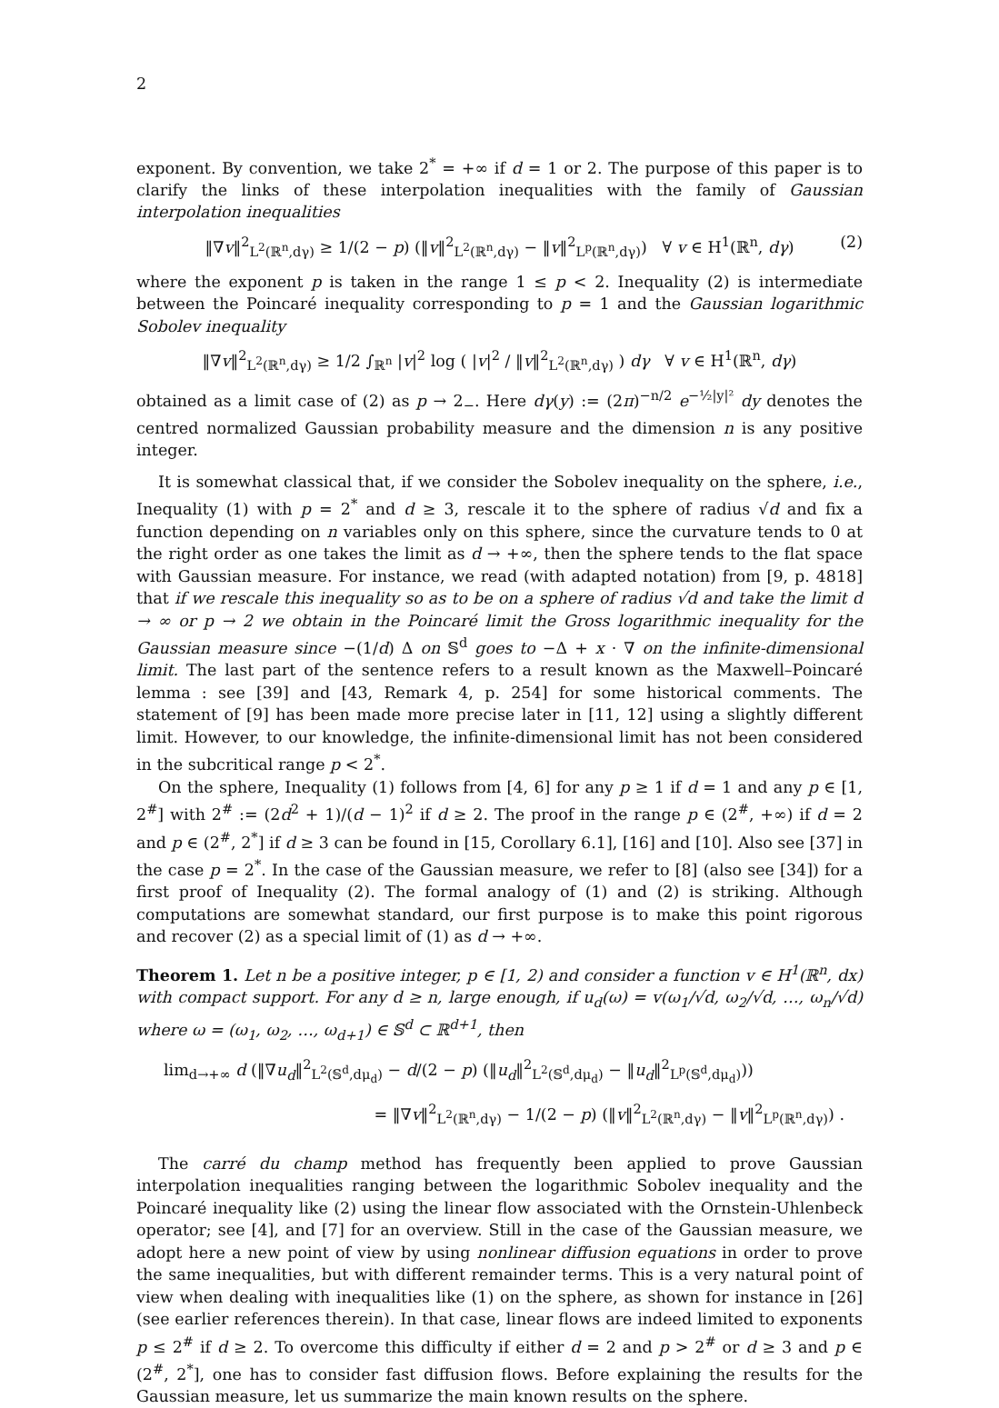2
exponent. By convention, we take 2<sup>*</sup> = +∞ if d = 1 or 2. The purpose of this paper is to clarify the links of these interpolation inequalities with the family of Gaussian interpolation inequalities
‖∇v‖<sup>2</sup><sub>L<sup>2</sup>(ℝ<sup>n</sup>,dγ)</sub> ≥ 1/(2 − p) (‖v‖<sup>2</sup><sub>L<sup>2</sup>(ℝ<sup>n</sup>,dγ)</sub> − ‖v‖<sup>2</sup><sub>L<sup>p</sup>(ℝ<sup>n</sup>,dγ)</sub>) ∀ v ∈ H<sup>1</sup>(ℝ<sup>n</sup>, dγ) (2)
where the exponent p is taken in the range 1 ≤ p < 2. Inequality (2) is intermediate between the Poincaré inequality corresponding to p = 1 and the Gaussian logarithmic Sobolev inequality
‖∇v‖<sup>2</sup><sub>L<sup>2</sup>(ℝ<sup>n</sup>,dγ)</sub> ≥ 1/2 ∫<sub>ℝ<sup>n</sup></sub> |v|<sup>2</sup> log ( |v|<sup>2</sup> / ‖v‖<sup>2</sup><sub>L<sup>2</sup>(ℝ<sup>n</sup>,dγ)</sub> ) dγ ∀ v ∈ H<sup>1</sup>(ℝ<sup>n</sup>, dγ)
obtained as a limit case of (2) as p → 2<sub>−</sub>. Here dγ(y) := (2π)<sup>−n/2</sup> e<sup>−½|y|²</sup> dy denotes the centred normalized Gaussian probability measure and the dimension n is any positive integer.
It is somewhat classical that, if we consider the Sobolev inequality on the sphere, i.e., Inequality (1) with p = 2<sup>*</sup> and d ≥ 3, rescale it to the sphere of radius √d and fix a function depending on n variables only on this sphere, since the curvature tends to 0 at the right order as one takes the limit as d → +∞, then the sphere tends to the flat space with Gaussian measure. For instance, we read (with adapted notation) from [9, p. 4818] that if we rescale this inequality so as to be on a sphere of radius √d and take the limit d → ∞ or p → 2 we obtain in the Poincaré limit the Gross logarithmic inequality for the Gaussian measure since −(1/d) Δ on 𝕊<sup>d</sup> goes to −Δ + x · ∇ on the infinite-dimensional limit. The last part of the sentence refers to a result known as the Maxwell–Poincaré lemma : see [39] and [43, Remark 4, p. 254] for some historical comments. The statement of [9] has been made more precise later in [11, 12] using a slightly different limit. However, to our knowledge, the infinite-dimensional limit has not been considered in the subcritical range p < 2<sup>*</sup>.
On the sphere, Inequality (1) follows from [4, 6] for any p ≥ 1 if d = 1 and any p ∈ [1, 2<sup>#</sup>] with 2<sup>#</sup> := (2d<sup>2</sup> + 1)/(d − 1)<sup>2</sup> if d ≥ 2. The proof in the range p ∈ (2<sup>#</sup>, +∞) if d = 2 and p ∈ (2<sup>#</sup>, 2<sup>*</sup>] if d ≥ 3 can be found in [15, Corollary 6.1], [16] and [10]. Also see [37] in the case p = 2<sup>*</sup>. In the case of the Gaussian measure, we refer to [8] (also see [34]) for a first proof of Inequality (2). The formal analogy of (1) and (2) is striking. Although computations are somewhat standard, our first purpose is to make this point rigorous and recover (2) as a special limit of (1) as d → +∞.
Theorem 1. Let n be a positive integer, p ∈ [1, 2) and consider a function v ∈ H<sup>1</sup>(ℝ<sup>n</sup>, dx) with compact support. For any d ≥ n, large enough, if u<sub>d</sub>(ω) = v(ω<sub>1</sub>/√d, ω<sub>2</sub>/√d, …, ω<sub>n</sub>/√d) where ω = (ω<sub>1</sub>, ω<sub>2</sub>, …, ω<sub>d+1</sub>) ∈ 𝕊<sup>d</sup> ⊂ ℝ<sup>d+1</sup>, then
lim<sub>d→+∞</sub> d (‖∇u<sub>d</sub>‖<sup>2</sup><sub>L<sup>2</sup>(𝕊<sup>d</sup>,dμ<sub>d</sub>)</sub> − d/(2 − p) (‖u<sub>d</sub>‖<sup>2</sup><sub>L<sup>2</sup>(𝕊<sup>d</sup>,dμ<sub>d</sub>)</sub> − ‖u<sub>d</sub>‖<sup>2</sup><sub>L<sup>p</sup>(𝕊<sup>d</sup>,dμ<sub>d</sub>)</sub>))
= ‖∇v‖<sup>2</sup><sub>L<sup>2</sup>(ℝ<sup>n</sup>,dγ)</sub> − 1/(2 − p) (‖v‖<sup>2</sup><sub>L<sup>2</sup>(ℝ<sup>n</sup>,dγ)</sub> − ‖v‖<sup>2</sup><sub>L<sup>p</sup>(ℝ<sup>n</sup>,dγ)</sub>) .
The carré du champ method has frequently been applied to prove Gaussian interpolation inequalities ranging between the logarithmic Sobolev inequality and the Poincaré inequality like (2) using the linear flow associated with the Ornstein-Uhlenbeck operator; see [4], and [7] for an overview. Still in the case of the Gaussian measure, we adopt here a new point of view by using nonlinear diffusion equations in order to prove the same inequalities, but with different remainder terms. This is a very natural point of view when dealing with inequalities like (1) on the sphere, as shown for instance in [26] (see earlier references therein). In that case, linear flows are indeed limited to exponents p ≤ 2<sup>#</sup> if d ≥ 2. To overcome this difficulty if either d = 2 and p > 2<sup>#</sup> or d ≥ 3 and p ∈ (2<sup>#</sup>, 2<sup>*</sup>], one has to consider fast diffusion flows. Before explaining the results for the Gaussian measure, let us summarize the main known results on the sphere.